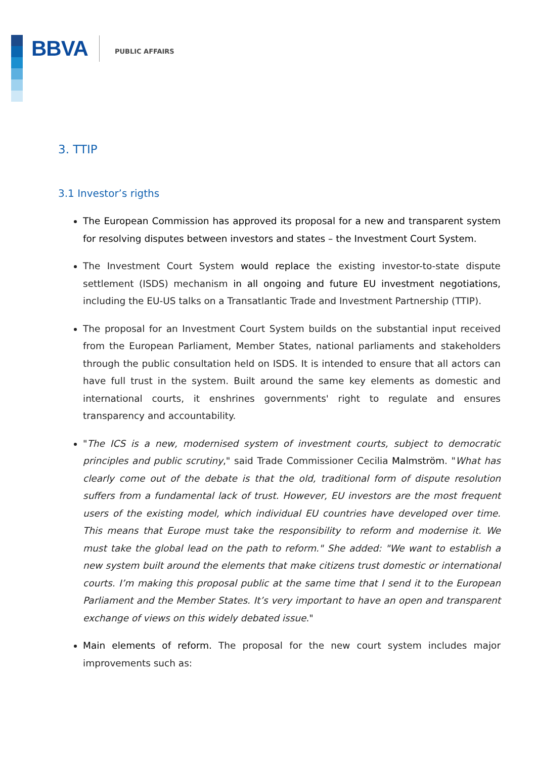BBVA
PUBLIC AFFAIRS
3. TTIP
3.1 Investor’s rigths
The European Commission has approved its proposal for a new and transparent system for resolving disputes between investors and states – the Investment Court System.
The Investment Court System would replace the existing investor-to-state dispute settlement (ISDS) mechanism in all ongoing and future EU investment negotiations, including the EU-US talks on a Transatlantic Trade and Investment Partnership (TTIP).
The proposal for an Investment Court System builds on the substantial input received from the European Parliament, Member States, national parliaments and stakeholders through the public consultation held on ISDS. It is intended to ensure that all actors can have full trust in the system. Built around the same key elements as domestic and international courts, it enshrines governments' right to regulate and ensures transparency and accountability.
"The ICS is a new, modernised system of investment courts, subject to democratic principles and public scrutiny," said Trade Commissioner Cecilia Malmström. "What has clearly come out of the debate is that the old, traditional form of dispute resolution suffers from a fundamental lack of trust. However, EU investors are the most frequent users of the existing model, which individual EU countries have developed over time. This means that Europe must take the responsibility to reform and modernise it. We must take the global lead on the path to reform." She added: "We want to establish a new system built around the elements that make citizens trust domestic or international courts. I’m making this proposal public at the same time that I send it to the European Parliament and the Member States. It’s very important to have an open and transparent exchange of views on this widely debated issue."
Main elements of reform. The proposal for the new court system includes major improvements such as: